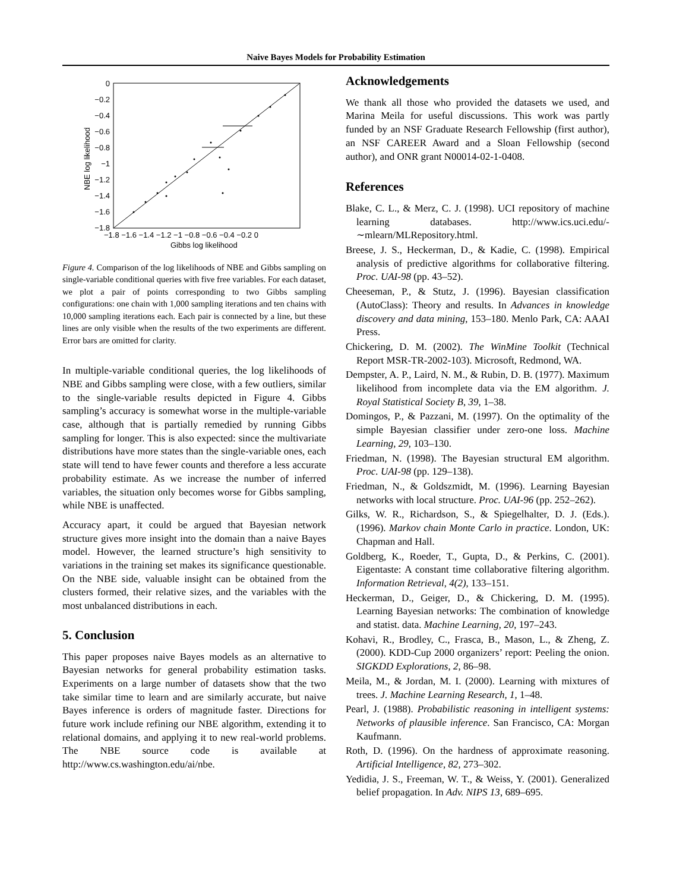Naive Bayes Models for Probability Estimation
0
−0.2
−0.4
−0.6
−0.8
−1
−1.2
−1.4
−1.6
−1.8
−1.8 −1.6 −1.4 −1.2 −1 −0.8 −0.6 −0.4 −0.2 0
Gibbs log likelihood
NBE log likelihood
Figure 4. Comparison of the log likelihoods of NBE and Gibbs sampling on single-variable conditional queries with five free variables. For each dataset, we plot a pair of points corresponding to two Gibbs sampling configurations: one chain with 1,000 sampling iterations and ten chains with 10,000 sampling iterations each. Each pair is connected by a line, but these lines are only visible when the results of the two experiments are different. Error bars are omitted for clarity.
In multiple-variable conditional queries, the log likelihoods of NBE and Gibbs sampling were close, with a few outliers, similar to the single-variable results depicted in Figure 4. Gibbs sampling’s accuracy is somewhat worse in the multiple-variable case, although that is partially remedied by running Gibbs sampling for longer. This is also expected: since the multivariate distributions have more states than the single-variable ones, each state will tend to have fewer counts and therefore a less accurate probability estimate. As we increase the number of inferred variables, the situation only becomes worse for Gibbs sampling, while NBE is unaffected.
Accuracy apart, it could be argued that Bayesian network structure gives more insight into the domain than a naive Bayes model. However, the learned structure’s high sensitivity to variations in the training set makes its significance questionable. On the NBE side, valuable insight can be obtained from the clusters formed, their relative sizes, and the variables with the most unbalanced distributions in each.
5. Conclusion
This paper proposes naive Bayes models as an alternative to Bayesian networks for general probability estimation tasks. Experiments on a large number of datasets show that the two take similar time to learn and are similarly accurate, but naive Bayes inference is orders of magnitude faster. Directions for future work include refining our NBE algorithm, extending it to relational domains, and applying it to new real-world problems. The NBE source code is available at http://www.cs.washington.edu/ai/nbe.
Acknowledgements
We thank all those who provided the datasets we used, and Marina Meila for useful discussions. This work was partly funded by an NSF Graduate Research Fellowship (first author), an NSF CAREER Award and a Sloan Fellowship (second author), and ONR grant N00014-02-1-0408.
References
Blake, C. L., & Merz, C. J. (1998). UCI repository of machine learning databases. http://www.ics.uci.edu/-∼mlearn/MLRepository.html.
Breese, J. S., Heckerman, D., & Kadie, C. (1998). Empirical analysis of predictive algorithms for collaborative filtering. Proc. UAI-98 (pp. 43–52).
Cheeseman, P., & Stutz, J. (1996). Bayesian classification (AutoClass): Theory and results. In Advances in knowledge discovery and data mining, 153–180. Menlo Park, CA: AAAI Press.
Chickering, D. M. (2002). The WinMine Toolkit (Technical Report MSR-TR-2002-103). Microsoft, Redmond, WA.
Dempster, A. P., Laird, N. M., & Rubin, D. B. (1977). Maximum likelihood from incomplete data via the EM algorithm. J. Royal Statistical Society B, 39, 1–38.
Domingos, P., & Pazzani, M. (1997). On the optimality of the simple Bayesian classifier under zero-one loss. Machine Learning, 29, 103–130.
Friedman, N. (1998). The Bayesian structural EM algorithm. Proc. UAI-98 (pp. 129–138).
Friedman, N., & Goldszmidt, M. (1996). Learning Bayesian networks with local structure. Proc. UAI-96 (pp. 252–262).
Gilks, W. R., Richardson, S., & Spiegelhalter, D. J. (Eds.). (1996). Markov chain Monte Carlo in practice. London, UK: Chapman and Hall.
Goldberg, K., Roeder, T., Gupta, D., & Perkins, C. (2001). Eigentaste: A constant time collaborative filtering algorithm. Information Retrieval, 4(2), 133–151.
Heckerman, D., Geiger, D., & Chickering, D. M. (1995). Learning Bayesian networks: The combination of knowledge and statist. data. Machine Learning, 20, 197–243.
Kohavi, R., Brodley, C., Frasca, B., Mason, L., & Zheng, Z. (2000). KDD-Cup 2000 organizers’ report: Peeling the onion. SIGKDD Explorations, 2, 86–98.
Meila, M., & Jordan, M. I. (2000). Learning with mixtures of trees. J. Machine Learning Research, 1, 1–48.
Pearl, J. (1988). Probabilistic reasoning in intelligent systems: Networks of plausible inference. San Francisco, CA: Morgan Kaufmann.
Roth, D. (1996). On the hardness of approximate reasoning. Artificial Intelligence, 82, 273–302.
Yedidia, J. S., Freeman, W. T., & Weiss, Y. (2001). Generalized belief propagation. In Adv. NIPS 13, 689–695.